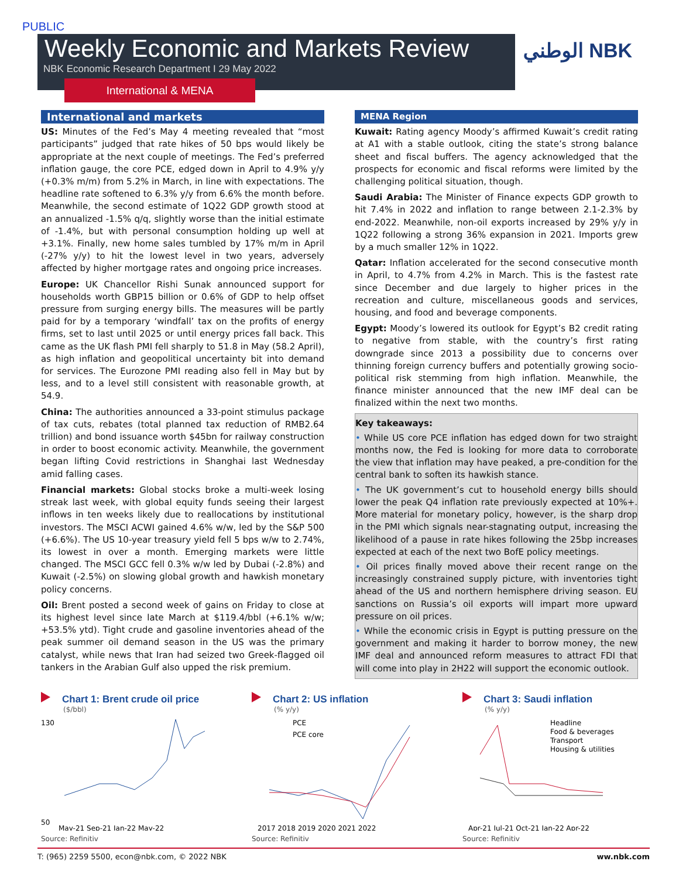PUBLIC
Weekly Economic and Markets Review
NBK Economic Research Department I 29 May 2022
International & MENA
الوطني NBK
International and markets
US: Minutes of the Fed’s May 4 meeting revealed that “most participants” judged that rate hikes of 50 bps would likely be appropriate at the next couple of meetings. The Fed’s preferred inflation gauge, the core PCE, edged down in April to 4.9% y/y (+0.3% m/m) from 5.2% in March, in line with expectations. The headline rate softened to 6.3% y/y from 6.6% the month before. Meanwhile, the second estimate of 1Q22 GDP growth stood at an annualized -1.5% q/q, slightly worse than the initial estimate of -1.4%, but with personal consumption holding up well at +3.1%. Finally, new home sales tumbled by 17% m/m in April (-27% y/y) to hit the lowest level in two years, adversely affected by higher mortgage rates and ongoing price increases.
Europe: UK Chancellor Rishi Sunak announced support for households worth GBP15 billion or 0.6% of GDP to help offset pressure from surging energy bills. The measures will be partly paid for by a temporary ‘windfall’ tax on the profits of energy firms, set to last until 2025 or until energy prices fall back. This came as the UK flash PMI fell sharply to 51.8 in May (58.2 April), as high inflation and geopolitical uncertainty bit into demand for services. The Eurozone PMI reading also fell in May but by less, and to a level still consistent with reasonable growth, at 54.9.
China: The authorities announced a 33-point stimulus package of tax cuts, rebates (total planned tax reduction of RMB2.64 trillion) and bond issuance worth $45bn for railway construction in order to boost economic activity. Meanwhile, the government began lifting Covid restrictions in Shanghai last Wednesday amid falling cases.
Financial markets: Global stocks broke a multi-week losing streak last week, with global equity funds seeing their largest inflows in ten weeks likely due to reallocations by institutional investors. The MSCI ACWI gained 4.6% w/w, led by the S&P 500 (+6.6%). The US 10-year treasury yield fell 5 bps w/w to 2.74%, its lowest in over a month. Emerging markets were little changed. The MSCI GCC fell 0.3% w/w led by Dubai (-2.8%) and Kuwait (-2.5%) on slowing global growth and hawkish monetary policy concerns.
Oil: Brent posted a second week of gains on Friday to close at its highest level since late March at $119.4/bbl (+6.1% w/w; +53.5% ytd). Tight crude and gasoline inventories ahead of the peak summer oil demand season in the US was the primary catalyst, while news that Iran had seized two Greek-flagged oil tankers in the Arabian Gulf also upped the risk premium.
MENA Region
Kuwait: Rating agency Moody’s affirmed Kuwait’s credit rating at A1 with a stable outlook, citing the state’s strong balance sheet and fiscal buffers. The agency acknowledged that the prospects for economic and fiscal reforms were limited by the challenging political situation, though.
Saudi Arabia: The Minister of Finance expects GDP growth to hit 7.4% in 2022 and inflation to range between 2.1-2.3% by end-2022. Meanwhile, non-oil exports increased by 29% y/y in 1Q22 following a strong 36% expansion in 2021. Imports grew by a much smaller 12% in 1Q22.
Qatar: Inflation accelerated for the second consecutive month in April, to 4.7% from 4.2% in March. This is the fastest rate since December and due largely to higher prices in the recreation and culture, miscellaneous goods and services, housing, and food and beverage components.
Egypt: Moody’s lowered its outlook for Egypt’s B2 credit rating to negative from stable, with the country’s first rating downgrade since 2013 a possibility due to concerns over thinning foreign currency buffers and potentially growing socio-political risk stemming from high inflation. Meanwhile, the finance minister announced that the new IMF deal can be finalized within the next two months.
Key takeaways:
• While US core PCE inflation has edged down for two straight months now, the Fed is looking for more data to corroborate the view that inflation may have peaked, a pre-condition for the central bank to soften its hawkish stance.
• The UK government’s cut to household energy bills should lower the peak Q4 inflation rate previously expected at 10%+. More material for monetary policy, however, is the sharp drop in the PMI which signals near-stagnating output, increasing the likelihood of a pause in rate hikes following the 25bp increases expected at each of the next two BofE policy meetings.
• Oil prices finally moved above their recent range on the increasingly constrained supply picture, with inventories tight ahead of the US and northern hemisphere driving season. EU sanctions on Russia’s oil exports will impart more upward pressure on oil prices.
• While the economic crisis in Egypt is putting pressure on the government and making it harder to borrow money, the new IMF deal and announced reform measures to attract FDI that will come into play in 2H22 will support the economic outlook.
Chart 1: Brent crude oil price
($/bbl)
130
50
May-21 Sep-21 Jan-22 May-22
Source: Refinitiv
Chart 2: US inflation
(% y/y)
PCE
PCE core
2017 2018 2019 2020 2021 2022
Source: Refinitiv
Chart 3: Saudi inflation
(% y/y)
Headline
Food & beverages
Transport
Housing & utilities
Apr-21 Jul-21 Oct-21 Jan-22 Apr-22
Source: Refinitiv
T: (965) 2259 5500, econ@nbk.com, © 2022 NBK ww.nbk.com